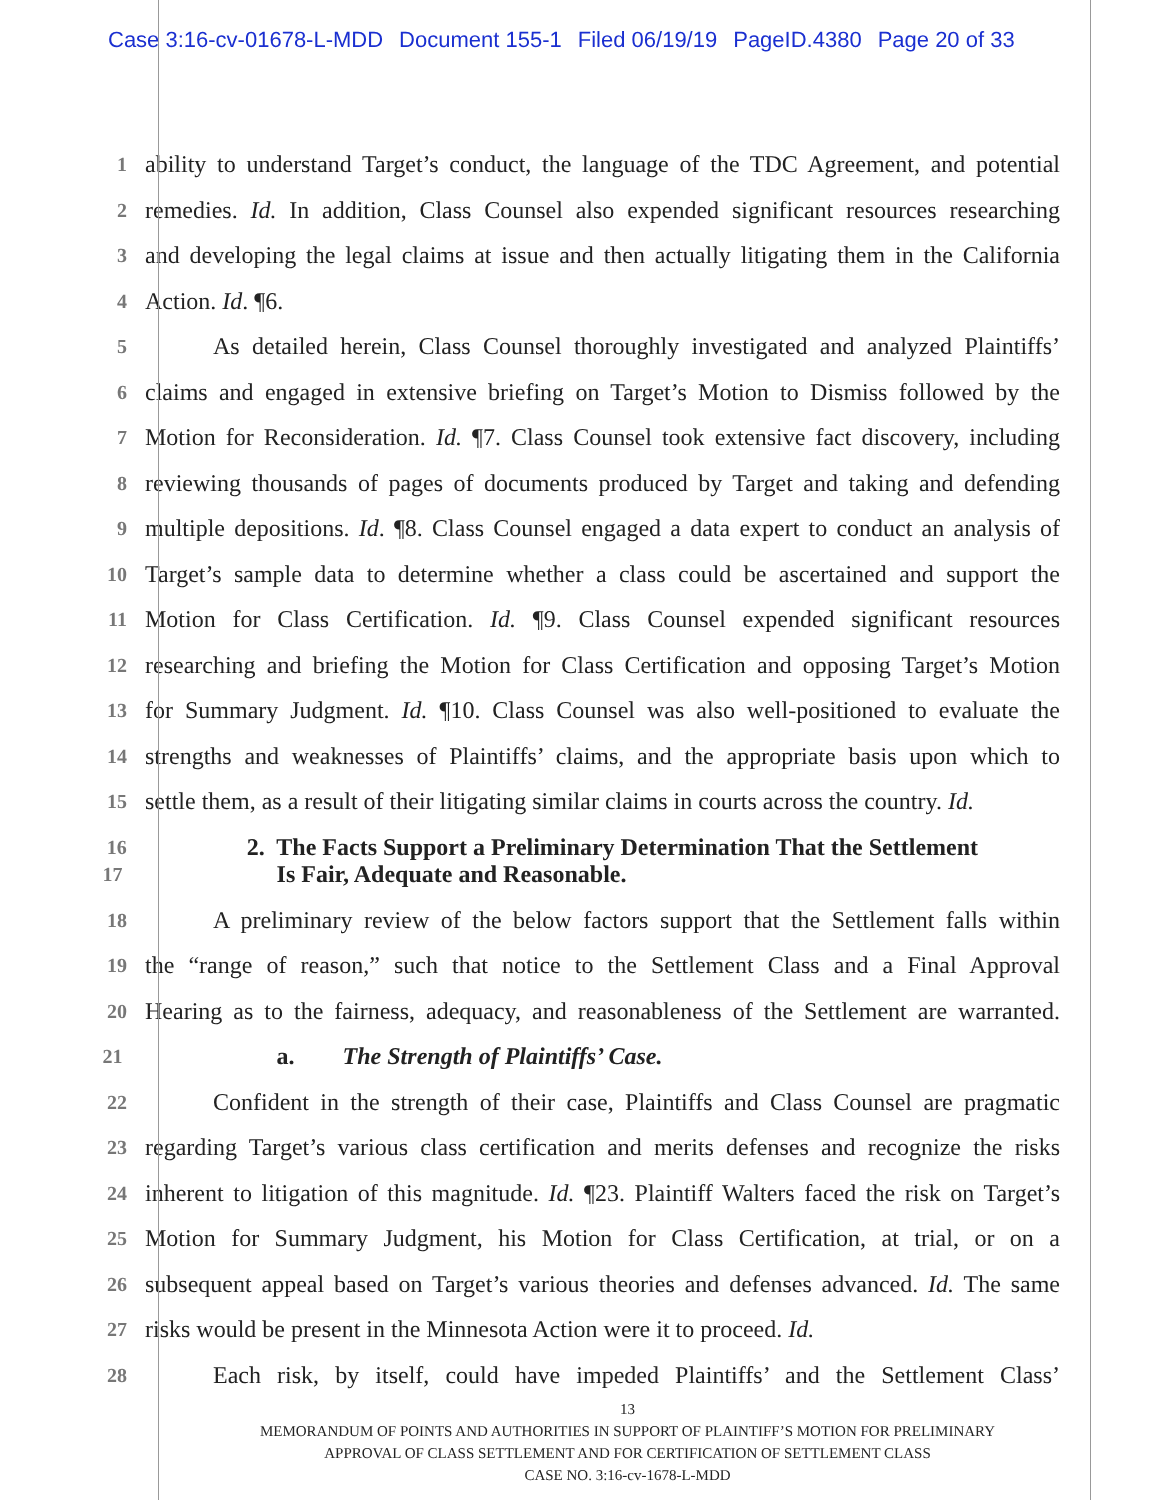Case 3:16-cv-01678-L-MDD Document 155-1 Filed 06/19/19 PageID.4380 Page 20 of 33
1
ability to understand Target’s conduct, the language of the TDC Agreement, and potential
2
remedies. Id. In addition, Class Counsel also expended significant resources researching
3
and developing the legal claims at issue and then actually litigating them in the California
4
Action. Id. ¶6.
5
As detailed herein, Class Counsel thoroughly investigated and analyzed Plaintiffs’
6
claims and engaged in extensive briefing on Target’s Motion to Dismiss followed by the
7
Motion for Reconsideration. Id. ¶7. Class Counsel took extensive fact discovery, including
8
reviewing thousands of pages of documents produced by Target and taking and defending
9
multiple depositions. Id. ¶8. Class Counsel engaged a data expert to conduct an analysis of
10
Target’s sample data to determine whether a class could be ascertained and support the
11
Motion for Class Certification. Id. ¶9. Class Counsel expended significant resources
12
researching and briefing the Motion for Class Certification and opposing Target’s Motion
13
for Summary Judgment. Id. ¶10. Class Counsel was also well-positioned to evaluate the
14
strengths and weaknesses of Plaintiffs’ claims, and the appropriate basis upon which to
15
settle them, as a result of their litigating similar claims in courts across the country. Id.
16
2. The Facts Support a Preliminary Determination That the Settlement
17
Is Fair, Adequate and Reasonable.
18
A preliminary review of the below factors support that the Settlement falls within
19
the “range of reason,” such that notice to the Settlement Class and a Final Approval
20
Hearing as to the fairness, adequacy, and reasonableness of the Settlement are warranted.
21
a. The Strength of Plaintiffs’ Case.
22
Confident in the strength of their case, Plaintiffs and Class Counsel are pragmatic
23
regarding Target’s various class certification and merits defenses and recognize the risks
24
inherent to litigation of this magnitude. Id. ¶23. Plaintiff Walters faced the risk on Target’s
25
Motion for Summary Judgment, his Motion for Class Certification, at trial, or on a
26
subsequent appeal based on Target’s various theories and defenses advanced. Id. The same
27
risks would be present in the Minnesota Action were it to proceed. Id.
28
Each risk, by itself, could have impeded Plaintiffs’ and the Settlement Class’
13
MEMORANDUM OF POINTS AND AUTHORITIES IN SUPPORT OF PLAINTIFF’S MOTION FOR PRELIMINARY
APPROVAL OF CLASS SETTLEMENT AND FOR CERTIFICATION OF SETTLEMENT CLASS
CASE NO. 3:16-cv-1678-L-MDD